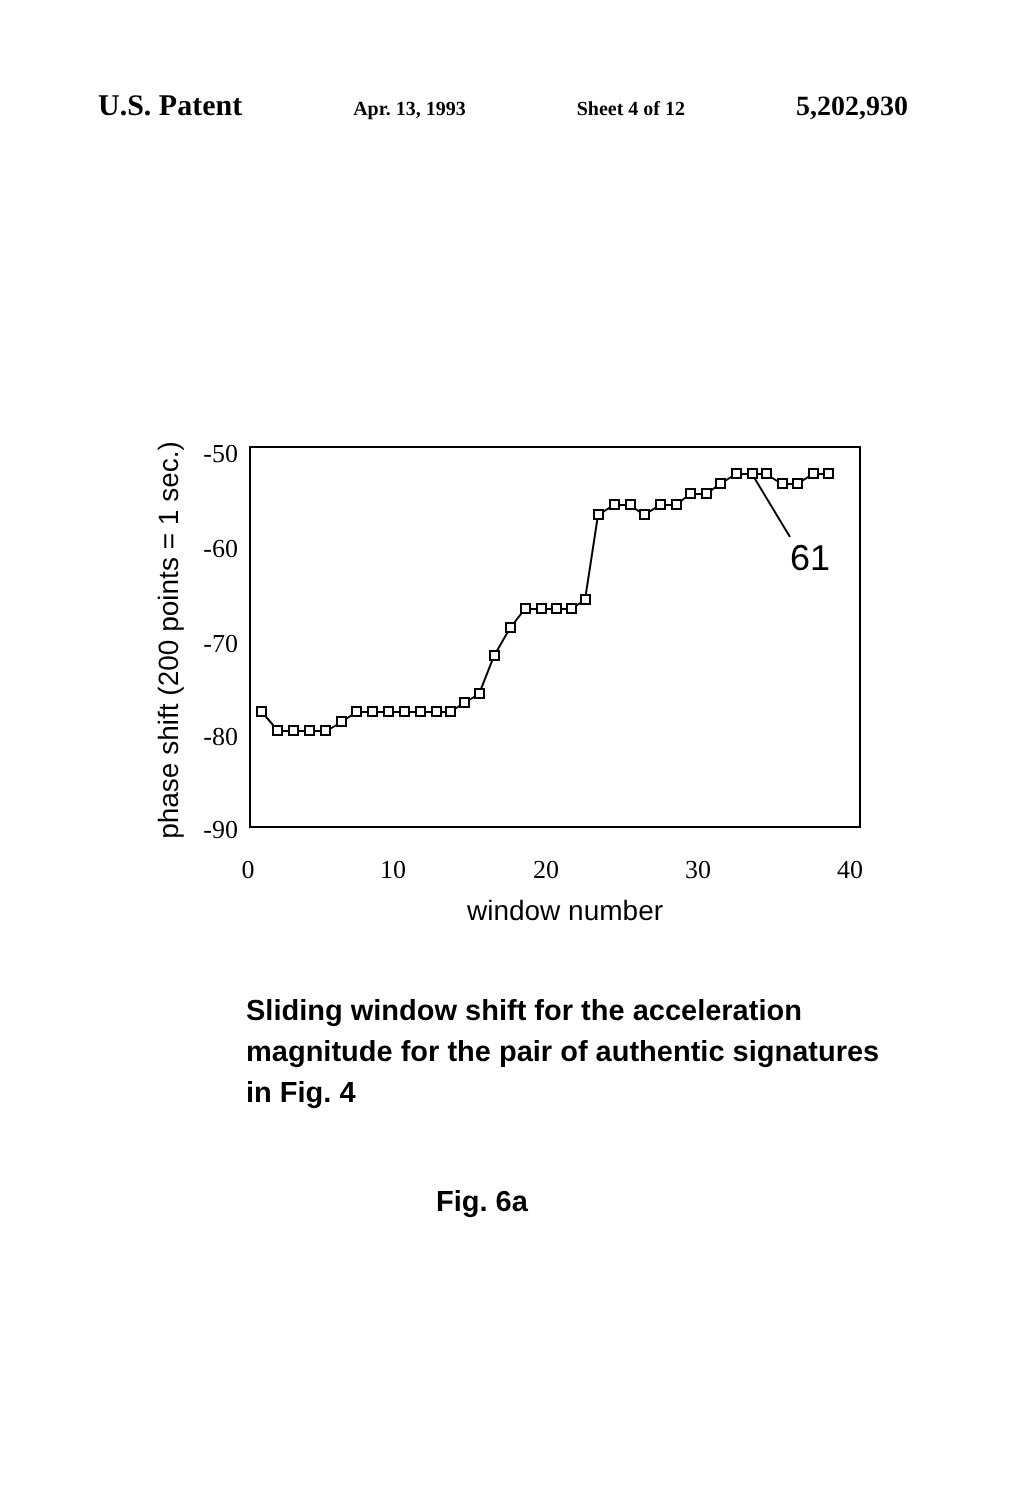U.S. Patent Apr. 13, 1993 Sheet 4 of 12 5,202,930
-50
-60
-70
-80
-90
0
10
20
30
40
window number
61
phase shift (200 points = 1 sec.)
Sliding window shift for the acceleration magnitude for the pair of authentic signatures in Fig. 4
Fig. 6a